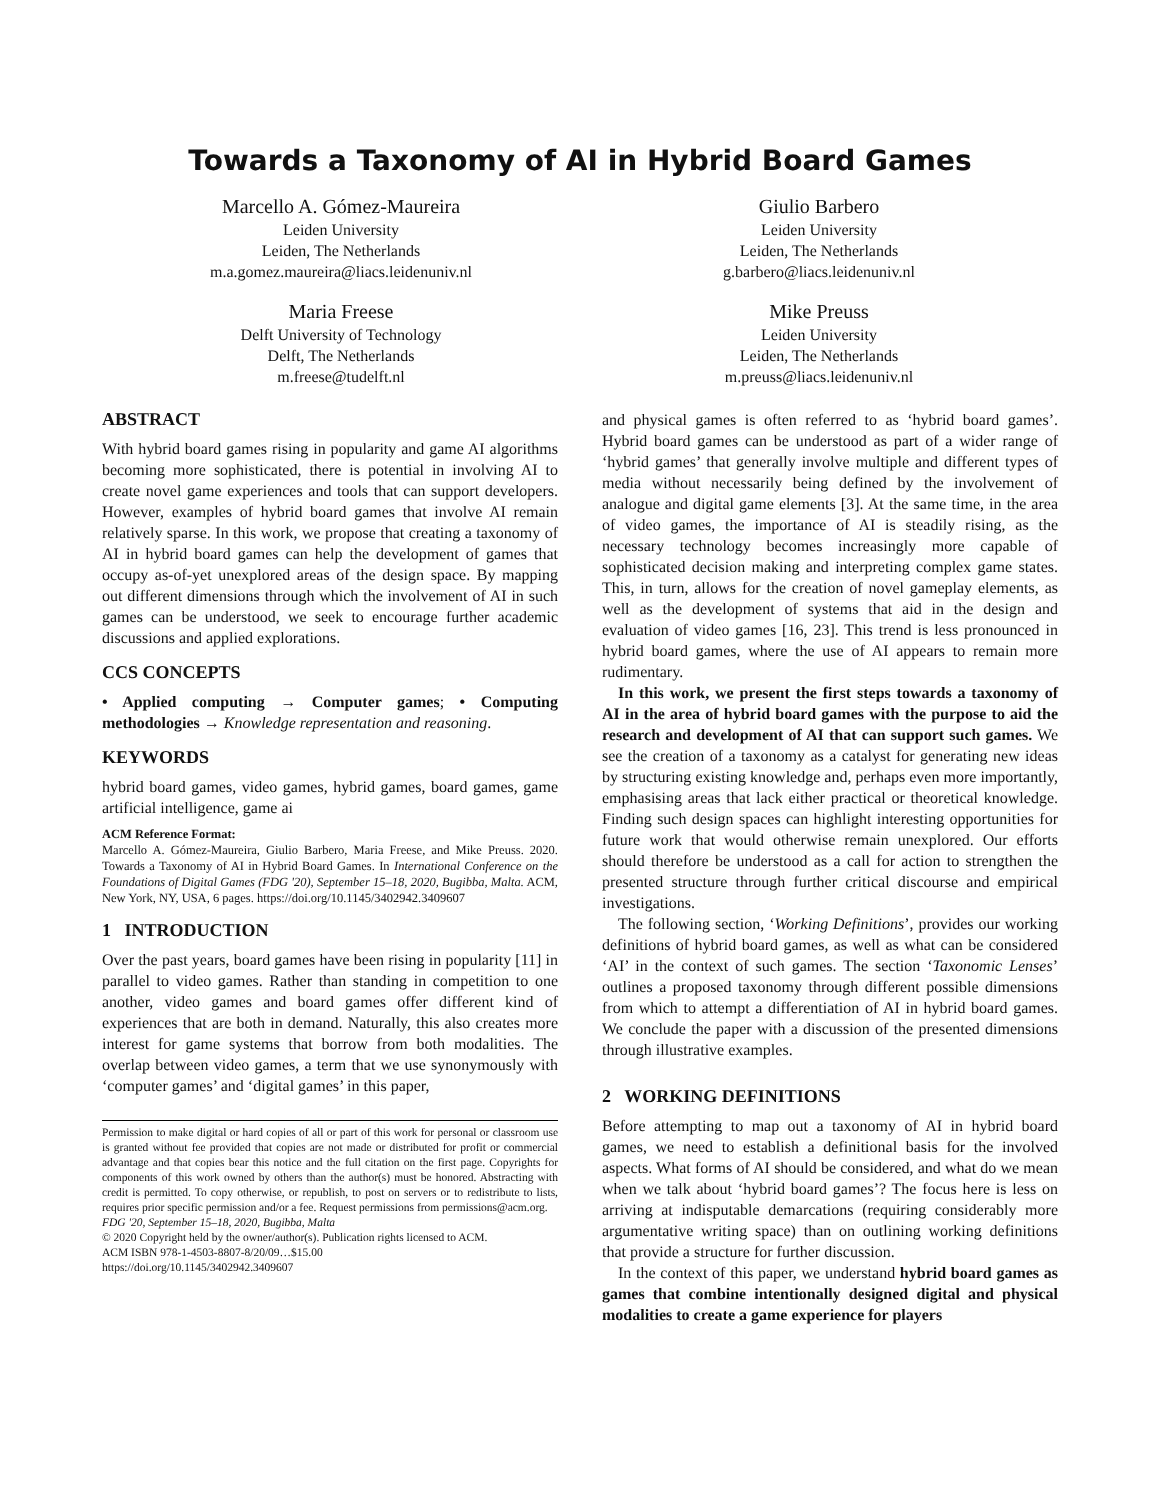Towards a Taxonomy of AI in Hybrid Board Games
Marcello A. Gómez-Maureira
Leiden University
Leiden, The Netherlands
m.a.gomez.maureira@liacs.leidenuniv.nl
Giulio Barbero
Leiden University
Leiden, The Netherlands
g.barbero@liacs.leidenuniv.nl
Maria Freese
Delft University of Technology
Delft, The Netherlands
m.freese@tudelft.nl
Mike Preuss
Leiden University
Leiden, The Netherlands
m.preuss@liacs.leidenuniv.nl
ABSTRACT
With hybrid board games rising in popularity and game AI algorithms becoming more sophisticated, there is potential in involving AI to create novel game experiences and tools that can support developers. However, examples of hybrid board games that involve AI remain relatively sparse. In this work, we propose that creating a taxonomy of AI in hybrid board games can help the development of games that occupy as-of-yet unexplored areas of the design space. By mapping out different dimensions through which the involvement of AI in such games can be understood, we seek to encourage further academic discussions and applied explorations.
CCS CONCEPTS
• Applied computing → Computer games; • Computing methodologies → Knowledge representation and reasoning.
KEYWORDS
hybrid board games, video games, hybrid games, board games, game artificial intelligence, game ai
ACM Reference Format:
Marcello A. Gómez-Maureira, Giulio Barbero, Maria Freese, and Mike Preuss. 2020. Towards a Taxonomy of AI in Hybrid Board Games. In International Conference on the Foundations of Digital Games (FDG '20), September 15–18, 2020, Bugibba, Malta. ACM, New York, NY, USA, 6 pages. https://doi.org/10.1145/3402942.3409607
1 INTRODUCTION
Over the past years, board games have been rising in popularity [11] in parallel to video games. Rather than standing in competition to one another, video games and board games offer different kind of experiences that are both in demand. Naturally, this also creates more interest for game systems that borrow from both modalities. The overlap between video games, a term that we use synonymously with ‘computer games’ and ‘digital games’ in this paper,
Permission to make digital or hard copies of all or part of this work for personal or classroom use is granted without fee provided that copies are not made or distributed for profit or commercial advantage and that copies bear this notice and the full citation on the first page. Copyrights for components of this work owned by others than the author(s) must be honored. Abstracting with credit is permitted. To copy otherwise, or republish, to post on servers or to redistribute to lists, requires prior specific permission and/or a fee. Request permissions from permissions@acm.org.
FDG '20, September 15–18, 2020, Bugibba, Malta
© 2020 Copyright held by the owner/author(s). Publication rights licensed to ACM.
ACM ISBN 978-1-4503-8807-8/20/09…$15.00
https://doi.org/10.1145/3402942.3409607
and physical games is often referred to as ‘hybrid board games’. Hybrid board games can be understood as part of a wider range of ‘hybrid games’ that generally involve multiple and different types of media without necessarily being defined by the involvement of analogue and digital game elements [3]. At the same time, in the area of video games, the importance of AI is steadily rising, as the necessary technology becomes increasingly more capable of sophisticated decision making and interpreting complex game states. This, in turn, allows for the creation of novel gameplay elements, as well as the development of systems that aid in the design and evaluation of video games [16, 23]. This trend is less pronounced in hybrid board games, where the use of AI appears to remain more rudimentary.
In this work, we present the first steps towards a taxonomy of AI in the area of hybrid board games with the purpose to aid the research and development of AI that can support such games. We see the creation of a taxonomy as a catalyst for generating new ideas by structuring existing knowledge and, perhaps even more importantly, emphasising areas that lack either practical or theoretical knowledge. Finding such design spaces can highlight interesting opportunities for future work that would otherwise remain unexplored. Our efforts should therefore be understood as a call for action to strengthen the presented structure through further critical discourse and empirical investigations.
The following section, ‘Working Definitions’, provides our working definitions of hybrid board games, as well as what can be considered ‘AI’ in the context of such games. The section ‘Taxonomic Lenses’ outlines a proposed taxonomy through different possible dimensions from which to attempt a differentiation of AI in hybrid board games. We conclude the paper with a discussion of the presented dimensions through illustrative examples.
2 WORKING DEFINITIONS
Before attempting to map out a taxonomy of AI in hybrid board games, we need to establish a definitional basis for the involved aspects. What forms of AI should be considered, and what do we mean when we talk about ‘hybrid board games’? The focus here is less on arriving at indisputable demarcations (requiring considerably more argumentative writing space) than on outlining working definitions that provide a structure for further discussion.
In the context of this paper, we understand hybrid board games as games that combine intentionally designed digital and physical modalities to create a game experience for players